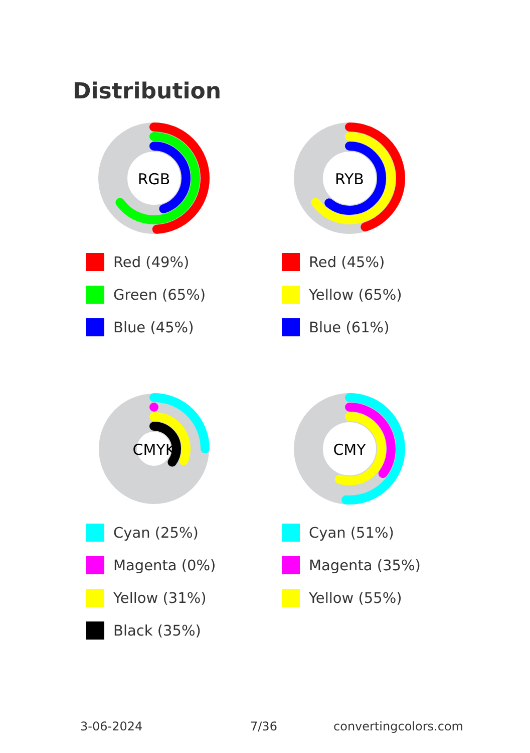Distribution
RGB
Red (49%)
Green (65%)
Blue (45%)
RYB
Red (45%)
Yellow (65%)
Blue (61%)
CMYK
Cyan (25%)
Magenta (0%)
Yellow (31%)
Black (35%)
CMY
Cyan (51%)
Magenta (35%)
Yellow (55%)
3-06-2024 7/36 convertingcolors.com